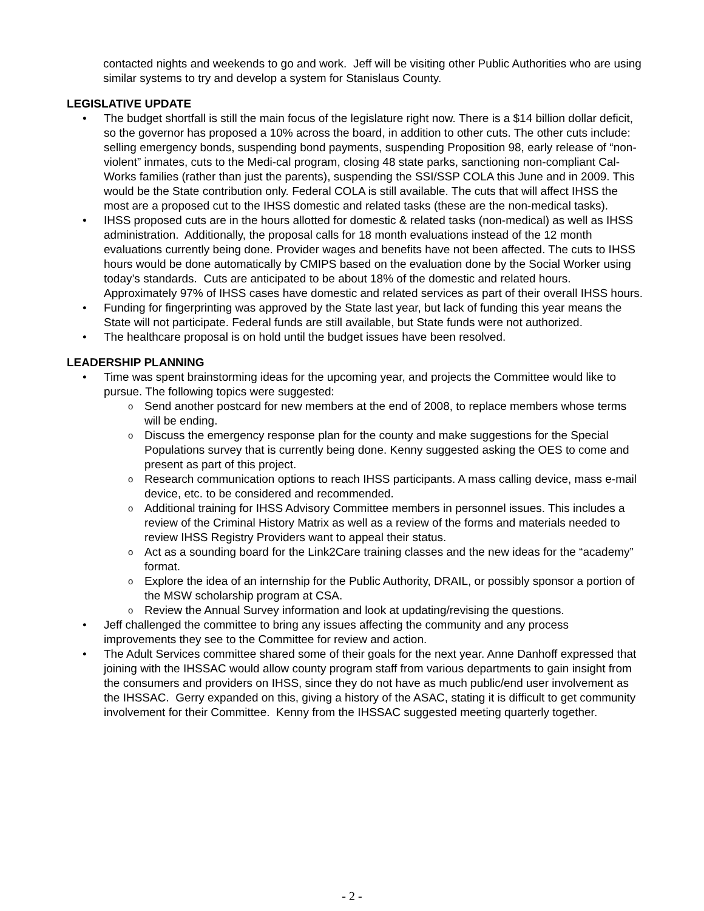contacted nights and weekends to go and work. Jeff will be visiting other Public Authorities who are using similar systems to try and develop a system for Stanislaus County.
LEGISLATIVE UPDATE
• The budget shortfall is still the main focus of the legislature right now. There is a $14 billion dollar deficit, so the governor has proposed a 10% across the board, in addition to other cuts. The other cuts include: selling emergency bonds, suspending bond payments, suspending Proposition 98, early release of “non-violent” inmates, cuts to the Medi-cal program, closing 48 state parks, sanctioning non-compliant Cal-Works families (rather than just the parents), suspending the SSI/SSP COLA this June and in 2009. This would be the State contribution only. Federal COLA is still available. The cuts that will affect IHSS the most are a proposed cut to the IHSS domestic and related tasks (these are the non-medical tasks).
• IHSS proposed cuts are in the hours allotted for domestic & related tasks (non-medical) as well as IHSS administration. Additionally, the proposal calls for 18 month evaluations instead of the 12 month evaluations currently being done. Provider wages and benefits have not been affected. The cuts to IHSS hours would be done automatically by CMIPS based on the evaluation done by the Social Worker using today’s standards. Cuts are anticipated to be about 18% of the domestic and related hours. Approximately 97% of IHSS cases have domestic and related services as part of their overall IHSS hours.
• Funding for fingerprinting was approved by the State last year, but lack of funding this year means the State will not participate. Federal funds are still available, but State funds were not authorized.
• The healthcare proposal is on hold until the budget issues have been resolved.
LEADERSHIP PLANNING
• Time was spent brainstorming ideas for the upcoming year, and projects the Committee would like to pursue. The following topics were suggested:
o Send another postcard for new members at the end of 2008, to replace members whose terms will be ending.
o Discuss the emergency response plan for the county and make suggestions for the Special Populations survey that is currently being done. Kenny suggested asking the OES to come and present as part of this project.
o Research communication options to reach IHSS participants. A mass calling device, mass e-mail device, etc. to be considered and recommended.
o Additional training for IHSS Advisory Committee members in personnel issues. This includes a review of the Criminal History Matrix as well as a review of the forms and materials needed to review IHSS Registry Providers want to appeal their status.
o Act as a sounding board for the Link2Care training classes and the new ideas for the “academy” format.
o Explore the idea of an internship for the Public Authority, DRAIL, or possibly sponsor a portion of the MSW scholarship program at CSA.
o Review the Annual Survey information and look at updating/revising the questions.
• Jeff challenged the committee to bring any issues affecting the community and any process improvements they see to the Committee for review and action.
• The Adult Services committee shared some of their goals for the next year. Anne Danhoff expressed that joining with the IHSSAC would allow county program staff from various departments to gain insight from the consumers and providers on IHSS, since they do not have as much public/end user involvement as the IHSSAC. Gerry expanded on this, giving a history of the ASAC, stating it is difficult to get community involvement for their Committee. Kenny from the IHSSAC suggested meeting quarterly together.
- 2 -